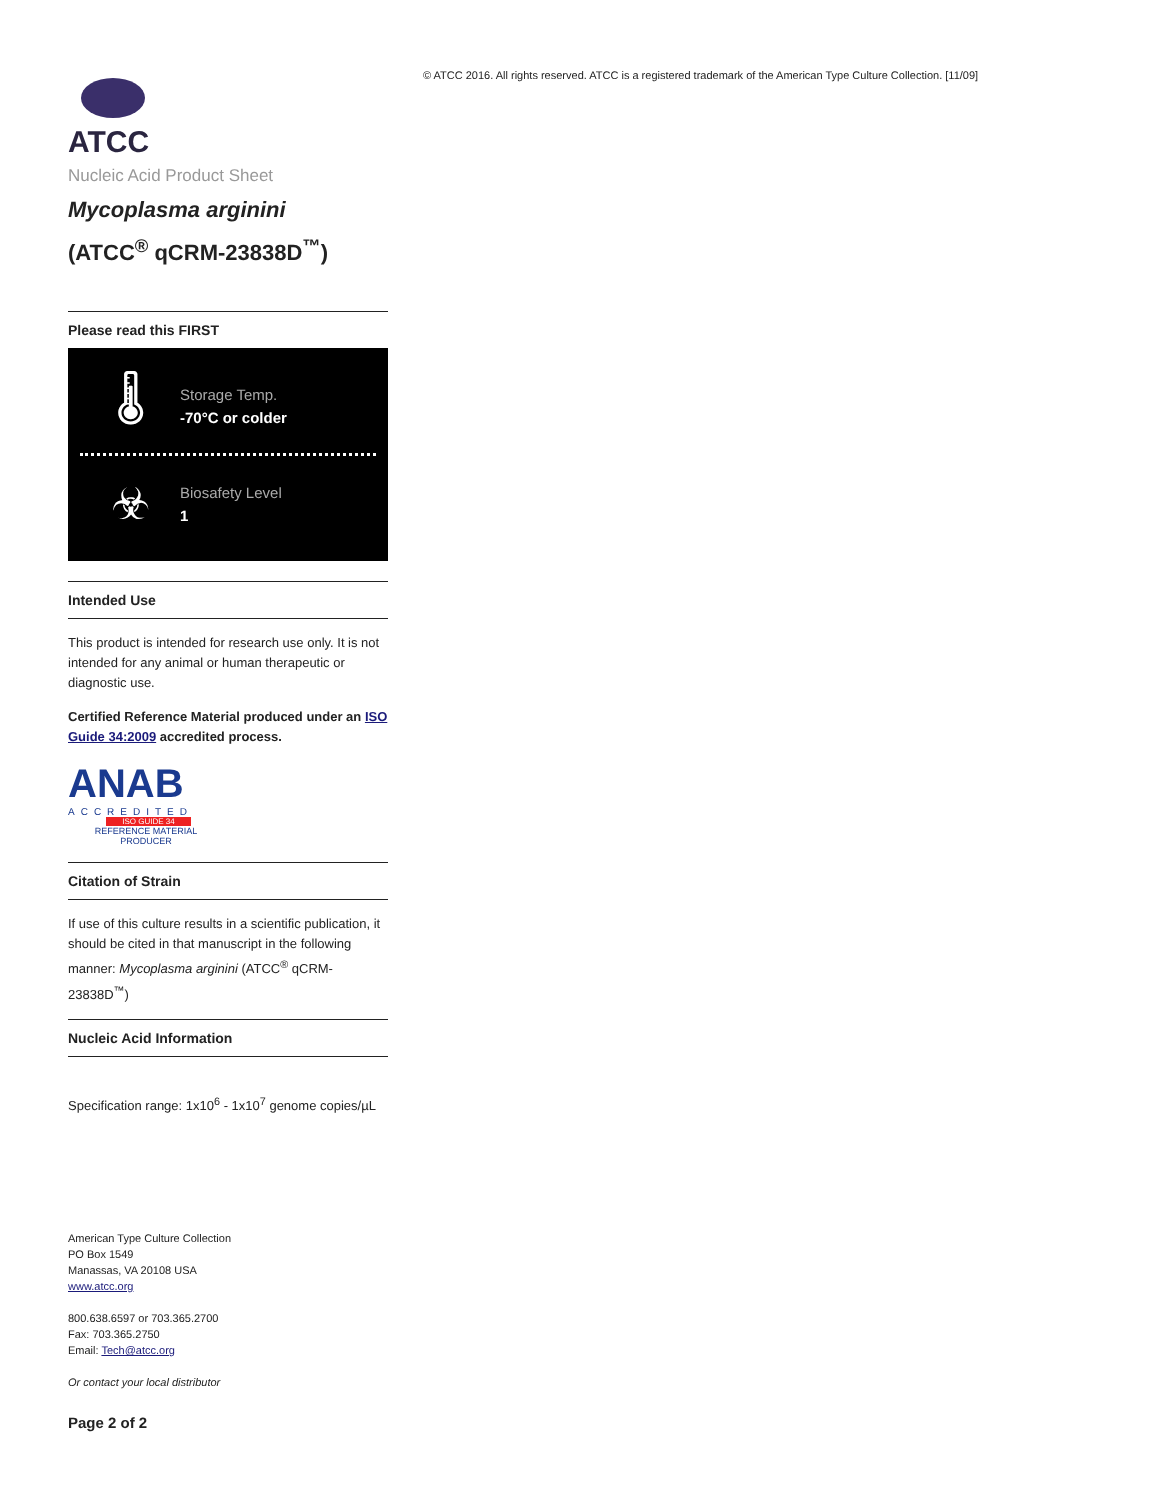ATCC
Nucleic Acid Product Sheet
Mycoplasma arginini
(ATCC<sup>®</sup> qCRM-23838D<sup>™</sup>)
Please read this FIRST
🌡
Storage Temp.
-70°C or colder
☣
Biosafety Level
1
Intended Use
This product is intended for research use only. It is not intended for any animal or human therapeutic or diagnostic use.
Certified Reference Material produced under an ISO Guide 34:2009 accredited process.
ANAB
ACCREDITED
ISO GUIDE 34
REFERENCE MATERIAL PRODUCER
Citation of Strain
If use of this culture results in a scientific publication, it should be cited in that manuscript in the following manner: Mycoplasma arginini (ATCC<sup>®</sup> qCRM-23838D<sup>™</sup>)
Nucleic Acid Information
Specification range: 1x10<sup>6</sup> - 1x10<sup>7</sup> genome copies/µL
American Type Culture Collection
PO Box 1549
Manassas, VA 20108 USA
www.atcc.org
800.638.6597 or 703.365.2700
Fax: 703.365.2750
Email: Tech@atcc.org
Or contact your local distributor
Page 2 of 2
© ATCC 2016. All rights reserved. ATCC is a registered trademark of the American Type Culture Collection. [11/09]